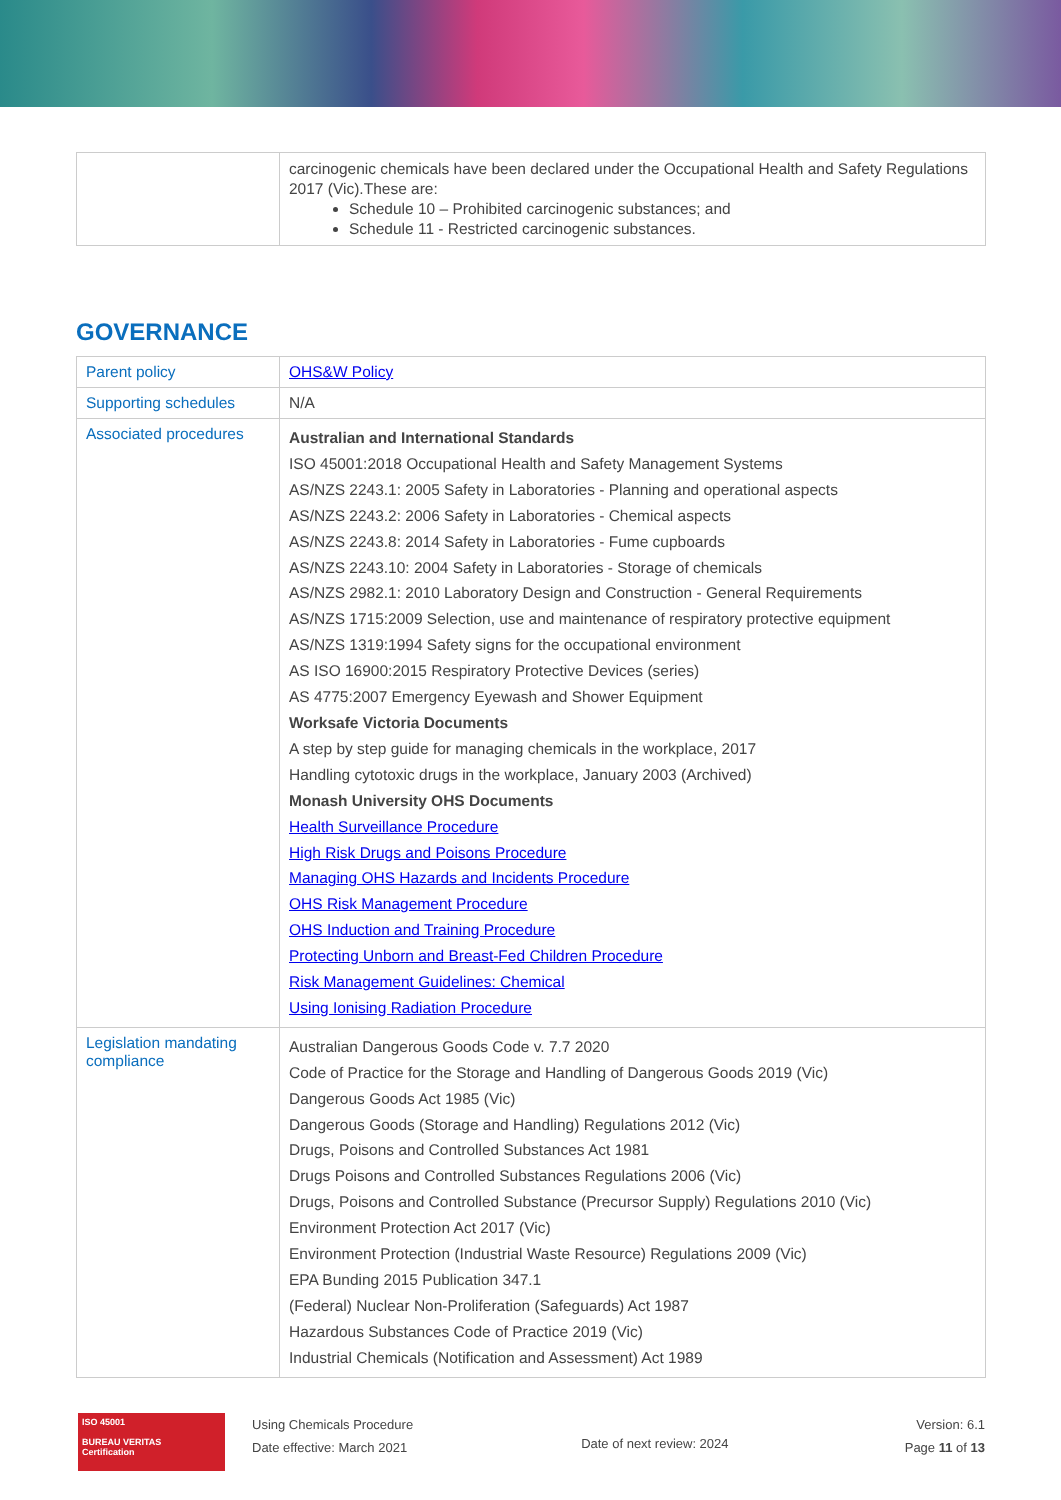| | carcinogenic chemicals have been declared under the Occupational Health and Safety Regulations 2017 (Vic).These are: Schedule 10 – Prohibited carcinogenic substances; and Schedule 11 - Restricted carcinogenic substances. |
GOVERNANCE
| Parent policy | OHS&W Policy |
| Supporting schedules | N/A |
| Associated procedures | Australian and International Standards ISO 45001:2018 Occupational Health and Safety Management Systems AS/NZS 2243.1: 2005 Safety in Laboratories - Planning and operational aspects AS/NZS 2243.2: 2006 Safety in Laboratories - Chemical aspects AS/NZS 2243.8: 2014 Safety in Laboratories - Fume cupboards AS/NZS 2243.10: 2004 Safety in Laboratories - Storage of chemicals AS/NZS 2982.1: 2010 Laboratory Design and Construction - General Requirements AS/NZS 1715:2009 Selection, use and maintenance of respiratory protective equipment AS/NZS 1319:1994 Safety signs for the occupational environment AS ISO 16900:2015 Respiratory Protective Devices (series) AS 4775:2007 Emergency Eyewash and Shower Equipment Worksafe Victoria Documents A step by step guide for managing chemicals in the workplace, 2017 Handling cytotoxic drugs in the workplace, January 2003 (Archived) Monash University OHS Documents Health Surveillance Procedure High Risk Drugs and Poisons Procedure Managing OHS Hazards and Incidents Procedure OHS Risk Management Procedure OHS Induction and Training Procedure Protecting Unborn and Breast-Fed Children Procedure Risk Management Guidelines: Chemical Using Ionising Radiation Procedure |
| Legislation mandating compliance | Australian Dangerous Goods Code v. 7.7 2020 Code of Practice for the Storage and Handling of Dangerous Goods 2019 (Vic) Dangerous Goods Act 1985 (Vic) Dangerous Goods (Storage and Handling) Regulations 2012 (Vic) Drugs, Poisons and Controlled Substances Act 1981 Drugs Poisons and Controlled Substances Regulations 2006 (Vic) Drugs, Poisons and Controlled Substance (Precursor Supply) Regulations 2010 (Vic) Environment Protection Act 2017 (Vic) Environment Protection (Industrial Waste Resource) Regulations 2009 (Vic) EPA Bunding 2015 Publication 347.1 (Federal) Nuclear Non-Proliferation (Safeguards) Act 1987 Hazardous Substances Code of Practice 2019 (Vic) Industrial Chemicals (Notification and Assessment) Act 1989 |
ISO 45001
BUREAU VERITAS
Certification
Using Chemicals Procedure
Date effective: March 2021
Date of next review: 2024
Version: 6.1
Page 11 of 13